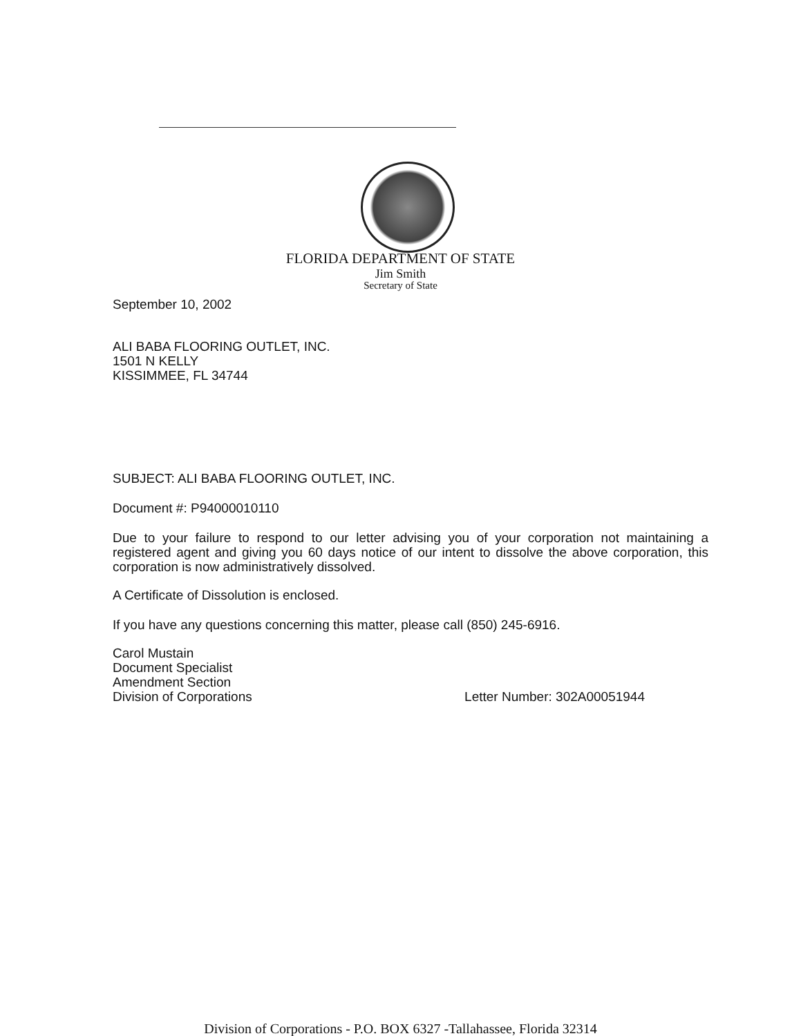FLORIDA DEPARTMENT OF STATE
Jim Smith
Secretary of State
September 10, 2002
ALI BABA FLOORING OUTLET, INC.
1501 N KELLY
KISSIMMEE, FL 34744
SUBJECT: ALI BABA FLOORING OUTLET, INC.
Document #: P94000010110
Due to your failure to respond to our letter advising you of your corporation not maintaining a registered agent and giving you 60 days notice of our intent to dissolve the above corporation, this corporation is now administratively dissolved.
A Certificate of Dissolution is enclosed.
If you have any questions concerning this matter, please call (850) 245-6916.
Carol Mustain
Document Specialist
Amendment Section
Division of Corporations Letter Number: 302A00051944
Division of Corporations - P.O. BOX 6327 -Tallahassee, Florida 32314